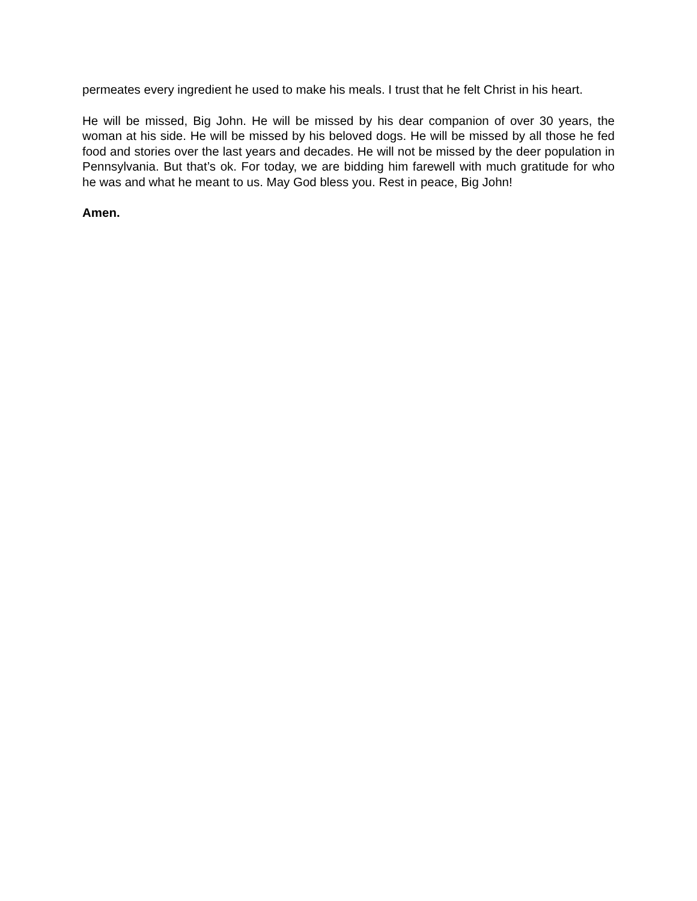permeates every ingredient he used to make his meals. I trust that he felt Christ in his heart.
He will be missed, Big John. He will be missed by his dear companion of over 30 years, the woman at his side. He will be missed by his beloved dogs. He will be missed by all those he fed food and stories over the last years and decades. He will not be missed by the deer population in Pennsylvania. But that’s ok. For today, we are bidding him farewell with much gratitude for who he was and what he meant to us. May God bless you. Rest in peace, Big John!
Amen.